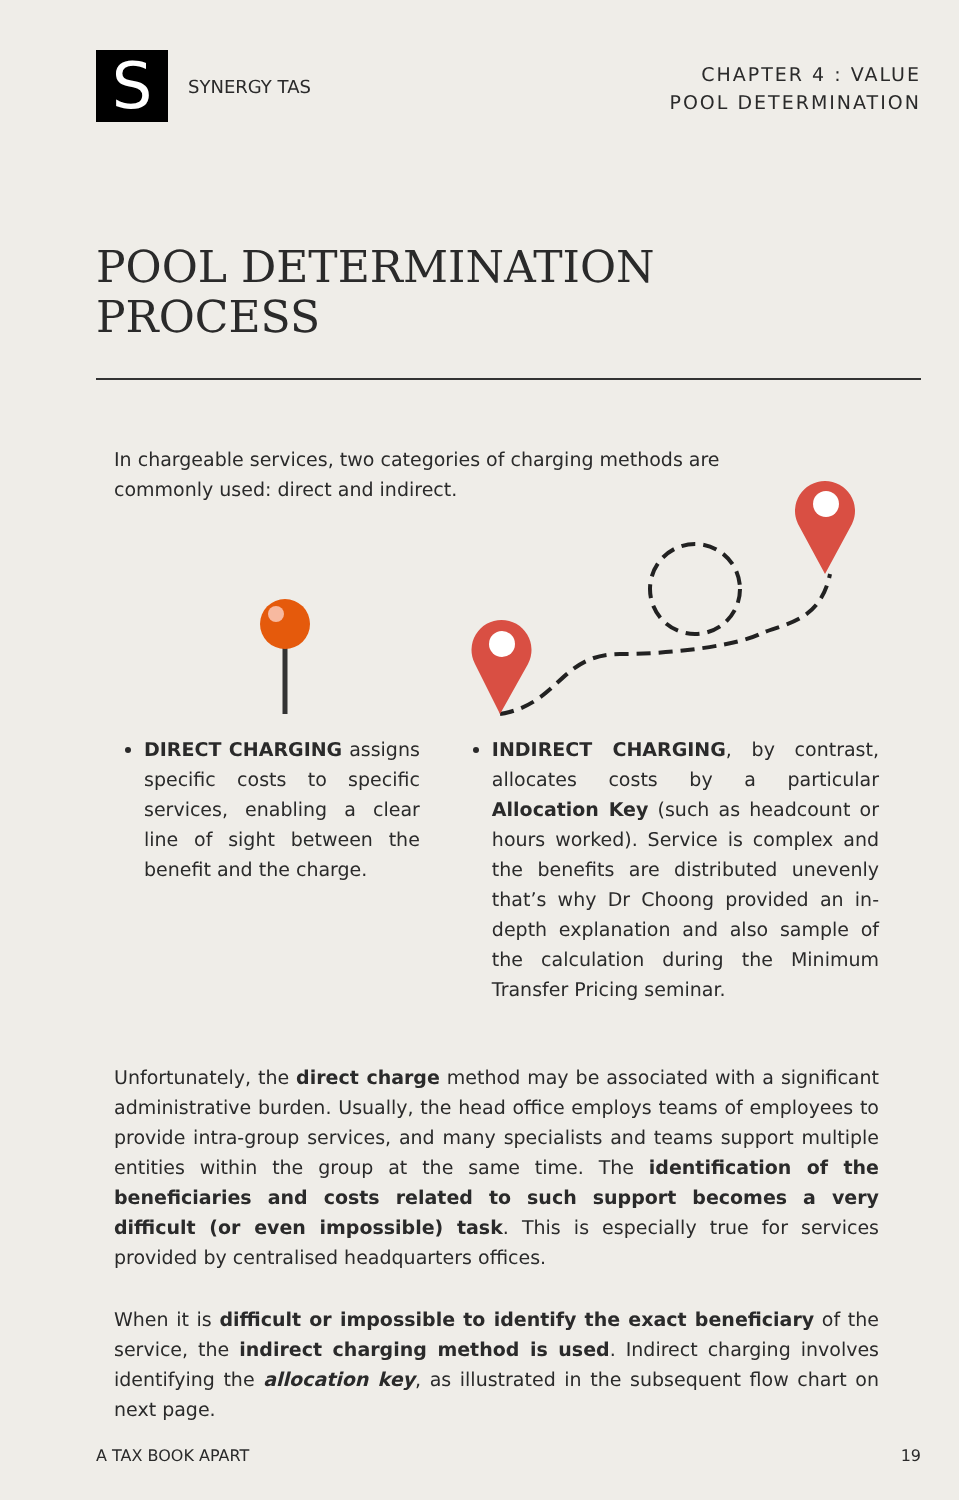S
SYNERGY TAS
CHAPTER 4 : VALUE
POOL DETERMINATION
POOL DETERMINATION
PROCESS
In chargeable services, two categories of charging methods are commonly used: direct and indirect.
DIRECT CHARGING assigns specific costs to specific services, enabling a clear line of sight between the benefit and the charge.
INDIRECT CHARGING, by contrast, allocates costs by a particular Allocation Key (such as headcount or hours worked). Service is complex and the benefits are distributed unevenly that’s why Dr Choong provided an in-depth explanation and also sample of the calculation during the Minimum Transfer Pricing seminar.
Unfortunately, the direct charge method may be associated with a significant administrative burden. Usually, the head office employs teams of employees to provide intra-group services, and many specialists and teams support multiple entities within the group at the same time. The identification of the beneficiaries and costs related to such support becomes a very difficult (or even impossible) task. This is especially true for services provided by centralised headquarters offices.
When it is difficult or impossible to identify the exact beneficiary of the service, the indirect charging method is used. Indirect charging involves identifying the allocation key, as illustrated in the subsequent flow chart on next page.
A TAX BOOK APART 19